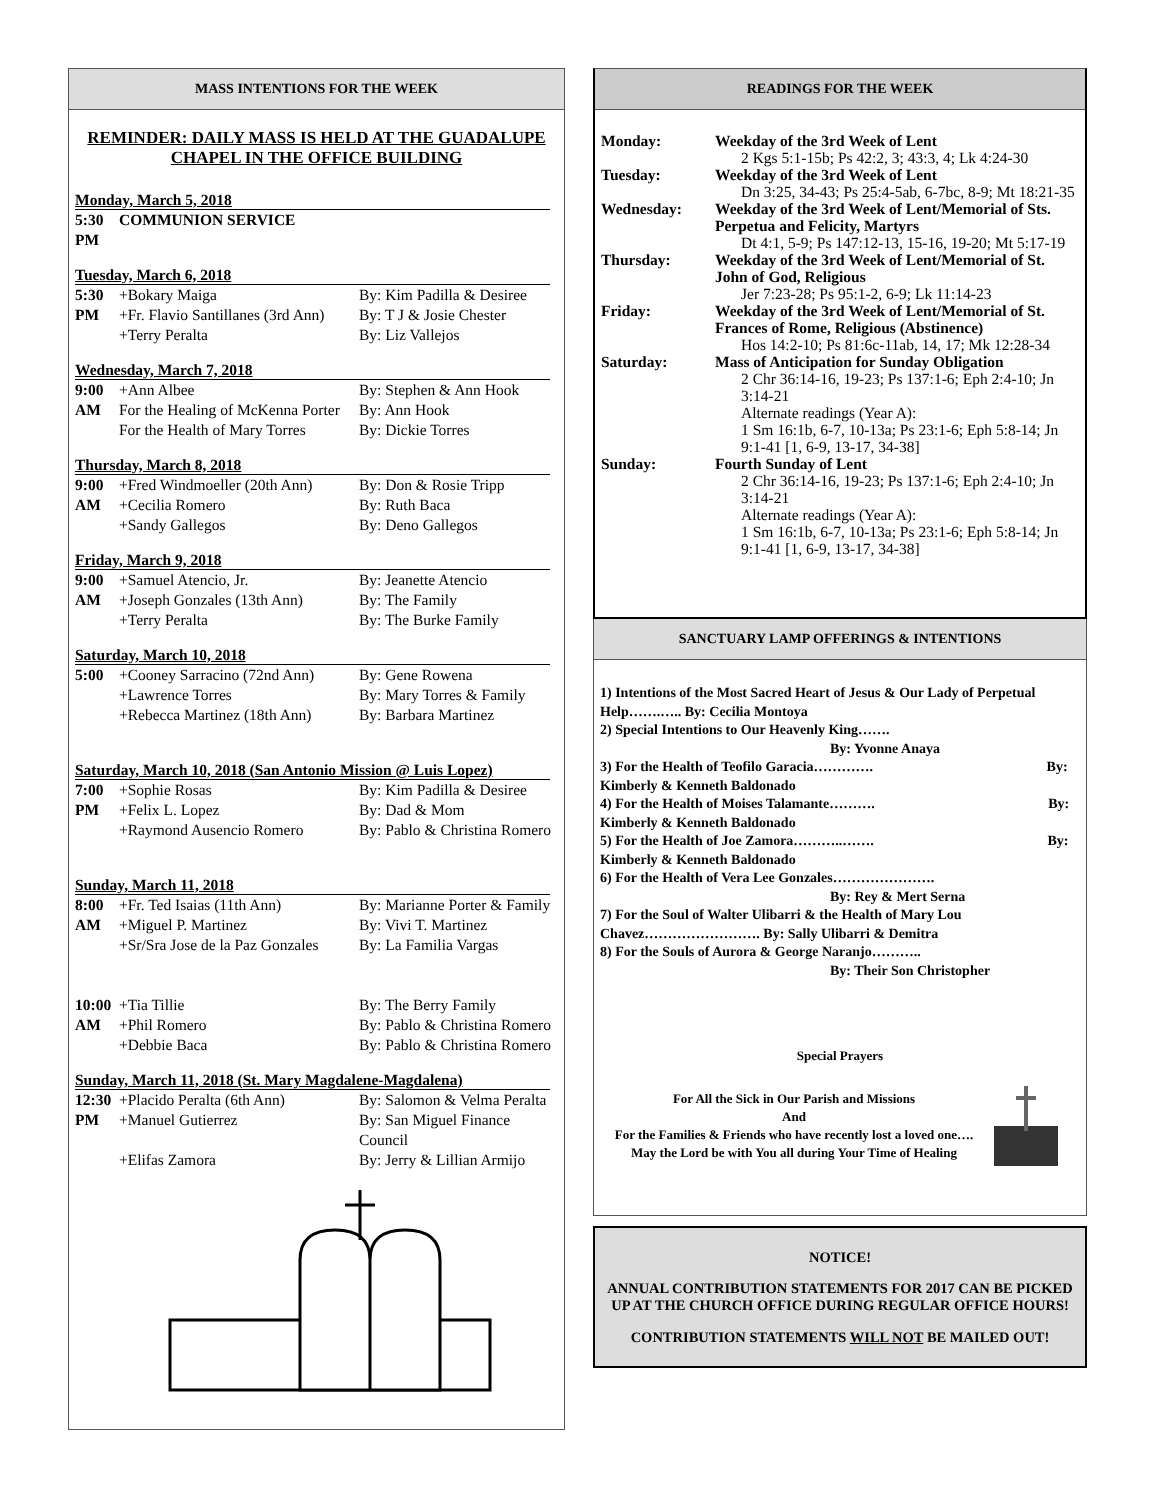MASS INTENTIONS FOR THE WEEK
REMINDER: DAILY MASS IS HELD AT THE GUADALUPE CHAPEL IN THE OFFICE BUILDING
Monday, March 5, 2018
| 5:30 PM | COMMUNION SERVICE |
Tuesday, March 6, 2018
| 5:30 | +Bokary Maiga | By: Kim Padilla & Desiree |
| PM | +Fr. Flavio Santillanes (3rd Ann) | By: T J & Josie Chester |
| | +Terry Peralta | By: Liz Vallejos |
Wednesday, March 7, 2018
| 9:00 | +Ann Albee | By: Stephen & Ann Hook |
| AM | For the Healing of McKenna Porter | By: Ann Hook |
| | For the Health of Mary Torres | By: Dickie Torres |
Thursday, March 8, 2018
| 9:00 | +Fred Windmoeller (20th Ann) | By: Don & Rosie Tripp |
| AM | +Cecilia Romero | By: Ruth Baca |
| | +Sandy Gallegos | By: Deno Gallegos |
Friday, March 9, 2018
| 9:00 | +Samuel Atencio, Jr. | By: Jeanette Atencio |
| AM | +Joseph Gonzales (13th Ann) | By: The Family |
| | +Terry Peralta | By: The Burke Family |
Saturday, March 10, 2018
| 5:00 | +Cooney Sarracino (72nd Ann) | By: Gene Rowena |
| | +Lawrence Torres | By: Mary Torres & Family |
| | +Rebecca Martinez (18th Ann) | By: Barbara Martinez |
Saturday, March 10, 2018 (San Antonio Mission @ Luis Lopez)
| 7:00 | +Sophie Rosas | By: Kim Padilla & Desiree |
| PM | +Felix L. Lopez | By: Dad & Mom |
| | +Raymond Ausencio Romero | By: Pablo & Christina Romero |
Sunday, March 11, 2018
| 8:00 | +Fr. Ted Isaias (11th Ann) | By: Marianne Porter & Family |
| AM | +Miguel P. Martinez | By: Vivi T. Martinez |
| | +Sr/Sra Jose de la Paz Gonzales | By: La Familia Vargas |
| 10:00 | +Tia Tillie | By: The Berry Family |
| AM | +Phil Romero | By: Pablo & Christina Romero |
| | +Debbie Baca | By: Pablo & Christina Romero |
Sunday, March 11, 2018 (St. Mary Magdalene-Magdalena)
| 12:30 | +Placido Peralta (6th Ann) | By: Salomon & Velma Peralta |
| PM | +Manuel Gutierrez | By: San Miguel Finance Council |
| | +Elifas Zamora | By: Jerry & Lillian Armijo |
READINGS FOR THE WEEK
| Monday: | Weekday of the 3rd Week of Lent 2 Kgs 5:1-15b; Ps 42:2, 3; 43:3, 4; Lk 4:24-30 |
| Tuesday: | Weekday of the 3rd Week of Lent Dn 3:25, 34-43; Ps 25:4-5ab, 6-7bc, 8-9; Mt 18:21-35 |
| Wednesday: | Weekday of the 3rd Week of Lent/Memorial of Sts. Perpetua and Felicity, Martyrs Dt 4:1, 5-9; Ps 147:12-13, 15-16, 19-20; Mt 5:17-19 |
| Thursday: | Weekday of the 3rd Week of Lent/Memorial of St. John of God, Religious Jer 7:23-28; Ps 95:1-2, 6-9; Lk 11:14-23 |
| Friday: | Weekday of the 3rd Week of Lent/Memorial of St. Frances of Rome, Religious (Abstinence) Hos 14:2-10; Ps 81:6c-11ab, 14, 17; Mk 12:28-34 |
| Saturday: | Mass of Anticipation for Sunday Obligation 2 Chr 36:14-16, 19-23; Ps 137:1-6; Eph 2:4-10; Jn 3:14-21 Alternate readings (Year A): 1 Sm 16:1b, 6-7, 10-13a; Ps 23:1-6; Eph 5:8-14; Jn 9:1-41 [1, 6-9, 13-17, 34-38] |
| Sunday: | Fourth Sunday of Lent 2 Chr 36:14-16, 19-23; Ps 137:1-6; Eph 2:4-10; Jn 3:14-21 Alternate readings (Year A): 1 Sm 16:1b, 6-7, 10-13a; Ps 23:1-6; Eph 5:8-14; Jn 9:1-41 [1, 6-9, 13-17, 34-38] |
SANCTUARY LAMP OFFERINGS & INTENTIONS
1) Intentions of the Most Sacred Heart of Jesus & Our Lady of Perpetual Help…….….. By: Cecilia Montoya
2) Special Intentions to Our Heavenly King……. By: Yvonne Anaya
3) For the Health of Teofilo Garacia…………. By: Kimberly & Kenneth Baldonado
4) For the Health of Moises Talamante………. By: Kimberly & Kenneth Baldonado
5) For the Health of Joe Zamora………..……. By: Kimberly & Kenneth Baldonado
6) For the Health of Vera Lee Gonzales…………………. By: Rey & Mert Serna
7) For the Soul of Walter Ulibarri & the Health of Mary Lou Chavez……………………. By: Sally Ulibarri & Demitra
8) For the Souls of Aurora & George Naranjo……….. By: Their Son Christopher
Special Prayers
For All the Sick in Our Parish and Missions
And
For the Families & Friends who have recently lost a loved one….
May the Lord be with You all during Your Time of Healing
NOTICE!
ANNUAL CONTRIBUTION STATEMENTS FOR 2017 CAN BE PICKED UP AT THE CHURCH OFFICE DURING REGULAR OFFICE HOURS!
CONTRIBUTION STATEMENTS WILL NOT BE MAILED OUT!